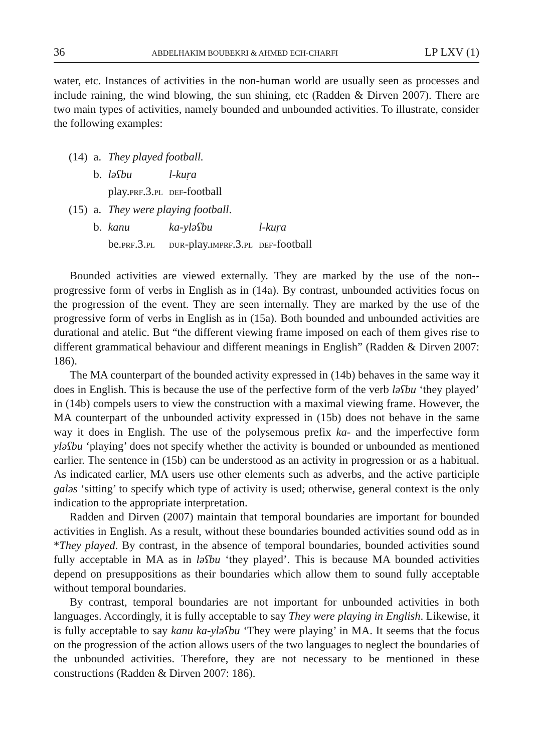36 ABDELHAKIM BOUBEKRI & AHMED ECH-CHARFI LP LXV (1)
water, etc. Instances of activities in the non-human world are usually seen as processes and include raining, the wind blowing, the sun shining, etc (Radden & Dirven 2007). There are two main types of activities, namely bounded and unbounded activities. To illustrate, consider the following examples:
| (14) | a. | They played football. | | |
| | b. | ləʕbu | l-kuṛa | |
| | | play. PRF .3. PL | DEF -football | |
| (15) | a. | They were playing football . | | |
| | b. | kanu | ka-yləʕbu | l-kuṛa |
| | | be. PRF .3. PL | DUR -play. IMPRF .3. PL | DEF -football |
Bounded activities are viewed externally. They are marked by the use of the non--progressive form of verbs in English as in (14a). By contrast, unbounded activities focus on the progression of the event. They are seen internally. They are marked by the use of the progressive form of verbs in English as in (15a). Both bounded and unbounded activities are durational and atelic. But “the different viewing frame imposed on each of them gives rise to different grammatical behaviour and different meanings in English” (Radden & Dirven 2007: 186).
The MA counterpart of the bounded activity expressed in (14b) behaves in the same way it does in English. This is because the use of the perfective form of the verb ləʕbu ‘they played’ in (14b) compels users to view the construction with a maximal viewing frame. However, the MA counterpart of the unbounded activity expressed in (15b) does not behave in the same way it does in English. The use of the polysemous prefix ka- and the imperfective form yləʕbu ‘playing’ does not specify whether the activity is bounded or unbounded as mentioned earlier. The sentence in (15b) can be understood as an activity in progression or as a habitual. As indicated earlier, MA users use other elements such as adverbs, and the active participle galəs ‘sitting’ to specify which type of activity is used; otherwise, general context is the only indication to the appropriate interpretation.
Radden and Dirven (2007) maintain that temporal boundaries are important for bounded activities in English. As a result, without these boundaries bounded activities sound odd as in *They played. By contrast, in the absence of temporal boundaries, bounded activities sound fully acceptable in MA as in ləʕbu ‘they played’. This is because MA bounded activities depend on presuppositions as their boundaries which allow them to sound fully acceptable without temporal boundaries.
By contrast, temporal boundaries are not important for unbounded activities in both languages. Accordingly, it is fully acceptable to say They were playing in English. Likewise, it is fully acceptable to say kanu ka-yləʕbu ‘They were playing’ in MA. It seems that the focus on the progression of the action allows users of the two languages to neglect the boundaries of the unbounded activities. Therefore, they are not necessary to be mentioned in these constructions (Radden & Dirven 2007: 186).